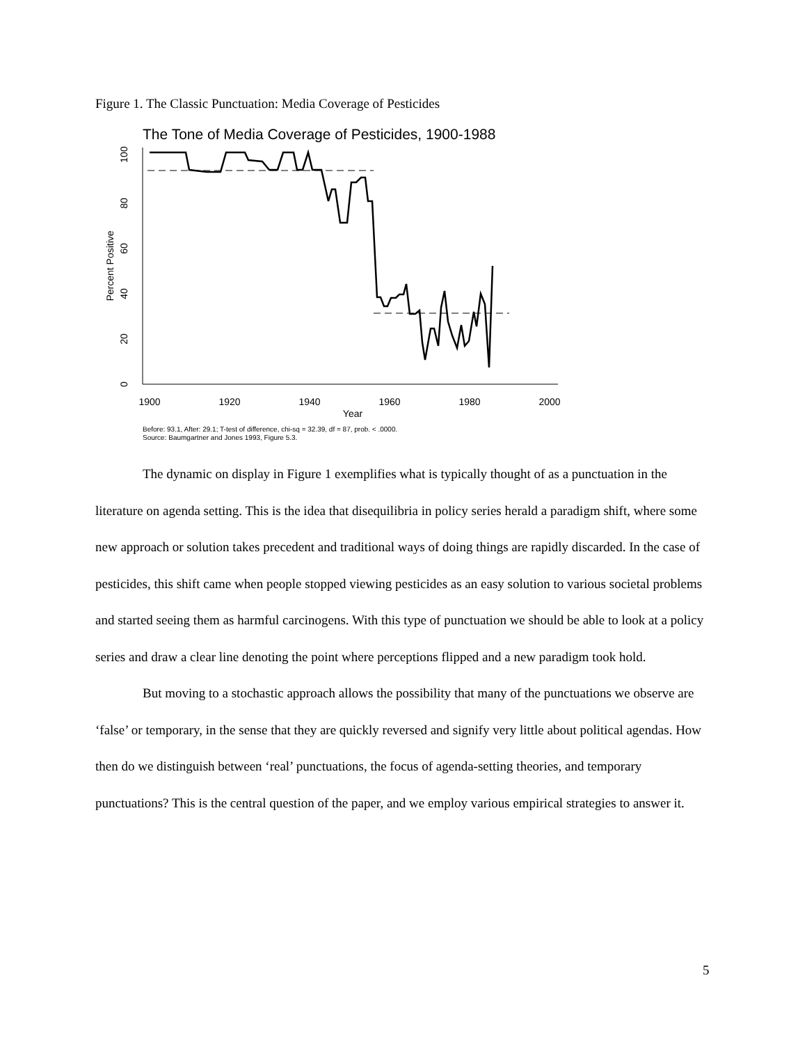Figure 1. The Classic Punctuation: Media Coverage of Pesticides
The Tone of Media Coverage of Pesticides, 1900-1988
0
20
40
60
80
100
Percent Positive
1900
1920
1940
1960
1980
2000
Year
Before: 93.1, After: 29.1; T-test of difference, chi-sq = 32.39, df = 87, prob. < .0000.
Source: Baumgartner and Jones 1993, Figure 5.3.
The dynamic on display in Figure 1 exemplifies what is typically thought of as a punctuation in the literature on agenda setting. This is the idea that disequilibria in policy series herald a paradigm shift, where some new approach or solution takes precedent and traditional ways of doing things are rapidly discarded. In the case of pesticides, this shift came when people stopped viewing pesticides as an easy solution to various societal problems and started seeing them as harmful carcinogens. With this type of punctuation we should be able to look at a policy series and draw a clear line denoting the point where perceptions flipped and a new paradigm took hold.
But moving to a stochastic approach allows the possibility that many of the punctuations we observe are ‘false’ or temporary, in the sense that they are quickly reversed and signify very little about political agendas. How then do we distinguish between ‘real’ punctuations, the focus of agenda-setting theories, and temporary punctuations? This is the central question of the paper, and we employ various empirical strategies to answer it.
5